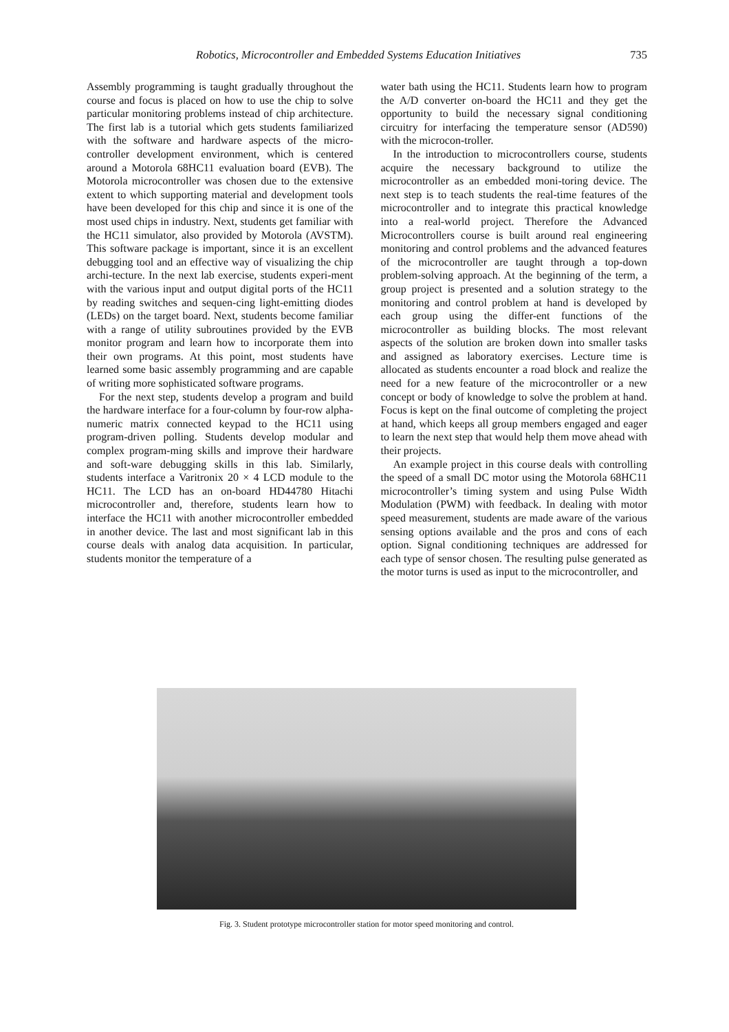Robotics, Microcontroller and Embedded Systems Education Initiatives 735
Assembly programming is taught gradually throughout the course and focus is placed on how to use the chip to solve particular monitoring problems instead of chip architecture. The first lab is a tutorial which gets students familiarized with the software and hardware aspects of the micro-controller development environment, which is centered around a Motorola 68HC11 evaluation board (EVB). The Motorola microcontroller was chosen due to the extensive extent to which supporting material and development tools have been developed for this chip and since it is one of the most used chips in industry. Next, students get familiar with the HC11 simulator, also provided by Motorola (AVSTM). This software package is important, since it is an excellent debugging tool and an effective way of visualizing the chip archi-tecture. In the next lab exercise, students experi-ment with the various input and output digital ports of the HC11 by reading switches and sequen-cing light-emitting diodes (LEDs) on the target board. Next, students become familiar with a range of utility subroutines provided by the EVB monitor program and learn how to incorporate them into their own programs. At this point, most students have learned some basic assembly programming and are capable of writing more sophisticated software programs.
For the next step, students develop a program and build the hardware interface for a four-column by four-row alpha-numeric matrix connected keypad to the HC11 using program-driven polling. Students develop modular and complex program-ming skills and improve their hardware and soft-ware debugging skills in this lab. Similarly, students interface a Varitronix 20 × 4 LCD module to the HC11. The LCD has an on-board HD44780 Hitachi microcontroller and, therefore, students learn how to interface the HC11 with another microcontroller embedded in another device. The last and most significant lab in this course deals with analog data acquisition. In particular, students monitor the temperature of a
water bath using the HC11. Students learn how to program the A/D converter on-board the HC11 and they get the opportunity to build the necessary signal conditioning circuitry for interfacing the temperature sensor (AD590) with the microcon-troller.
In the introduction to microcontrollers course, students acquire the necessary background to utilize the microcontroller as an embedded moni-toring device. The next step is to teach students the real-time features of the microcontroller and to integrate this practical knowledge into a real-world project. Therefore the Advanced Microcontrollers course is built around real engineering monitoring and control problems and the advanced features of the microcontroller are taught through a top-down problem-solving approach. At the beginning of the term, a group project is presented and a solution strategy to the monitoring and control problem at hand is developed by each group using the differ-ent functions of the microcontroller as building blocks. The most relevant aspects of the solution are broken down into smaller tasks and assigned as laboratory exercises. Lecture time is allocated as students encounter a road block and realize the need for a new feature of the microcontroller or a new concept or body of knowledge to solve the problem at hand. Focus is kept on the final outcome of completing the project at hand, which keeps all group members engaged and eager to learn the next step that would help them move ahead with their projects.
An example project in this course deals with controlling the speed of a small DC motor using the Motorola 68HC11 microcontroller’s timing system and using Pulse Width Modulation (PWM) with feedback. In dealing with motor speed measurement, students are made aware of the various sensing options available and the pros and cons of each option. Signal conditioning techniques are addressed for each type of sensor chosen. The resulting pulse generated as the motor turns is used as input to the microcontroller, and
Fig. 3. Student prototype microcontroller station for motor speed monitoring and control.